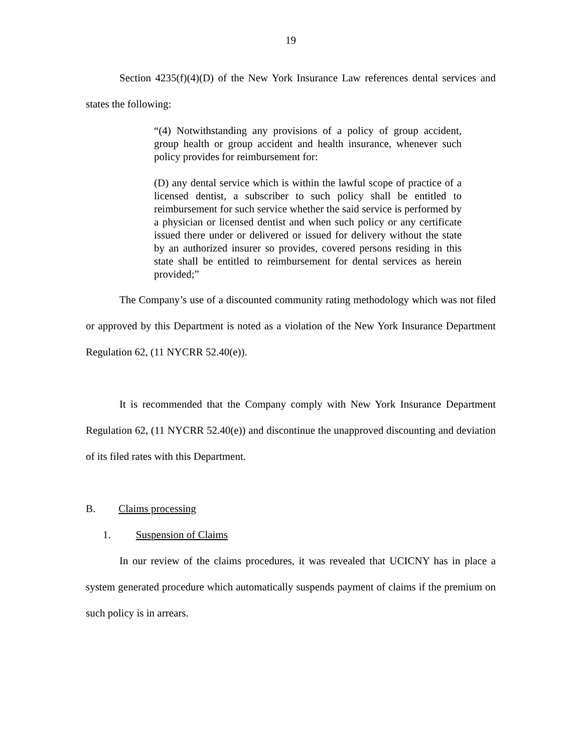19
Section 4235(f)(4)(D) of the New York Insurance Law references dental services and states the following:
“(4) Notwithstanding any provisions of a policy of group accident, group health or group accident and health insurance, whenever such policy provides for reimbursement for:
(D) any dental service which is within the lawful scope of practice of a licensed dentist, a subscriber to such policy shall be entitled to reimbursement for such service whether the said service is performed by a physician or licensed dentist and when such policy or any certificate issued there under or delivered or issued for delivery without the state by an authorized insurer so provides, covered persons residing in this state shall be entitled to reimbursement for dental services as herein provided;”
The Company’s use of a discounted community rating methodology which was not filed or approved by this Department is noted as a violation of the New York Insurance Department Regulation 62, (11 NYCRR 52.40(e)).
It is recommended that the Company comply with New York Insurance Department Regulation 62, (11 NYCRR 52.40(e)) and discontinue the unapproved discounting and deviation of its filed rates with this Department.
B. Claims processing
1. Suspension of Claims
In our review of the claims procedures, it was revealed that UCICNY has in place a system generated procedure which automatically suspends payment of claims if the premium on such policy is in arrears.